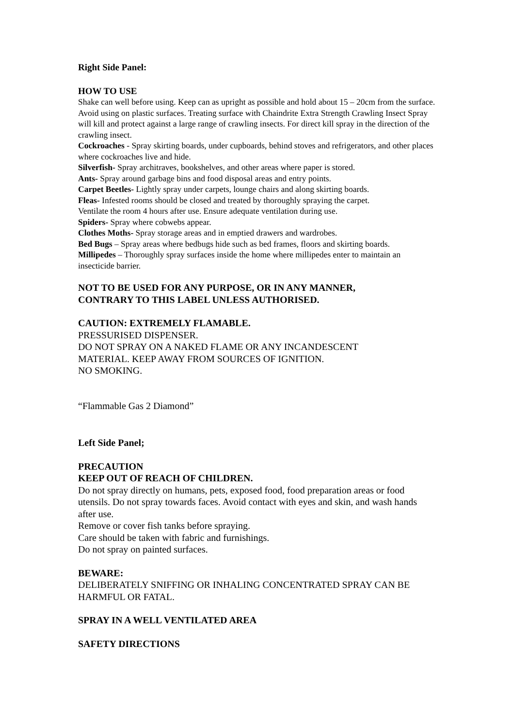Right Side Panel:
HOW TO USE
Shake can well before using. Keep can as upright as possible and hold about 15 – 20cm from the surface. Avoid using on plastic surfaces. Treating surface with Chaindrite Extra Strength Crawling Insect Spray will kill and protect against a large range of crawling insects. For direct kill spray in the direction of the crawling insect.
Cockroaches - Spray skirting boards, under cupboards, behind stoves and refrigerators, and other places where cockroaches live and hide.
Silverfish- Spray architraves, bookshelves, and other areas where paper is stored.
Ants- Spray around garbage bins and food disposal areas and entry points.
Carpet Beetles- Lightly spray under carpets, lounge chairs and along skirting boards.
Fleas- Infested rooms should be closed and treated by thoroughly spraying the carpet.
Ventilate the room 4 hours after use. Ensure adequate ventilation during use.
Spiders- Spray where cobwebs appear.
Clothes Moths- Spray storage areas and in emptied drawers and wardrobes.
Bed Bugs – Spray areas where bedbugs hide such as bed frames, floors and skirting boards.
Millipedes – Thoroughly spray surfaces inside the home where millipedes enter to maintain an insecticide barrier.
NOT TO BE USED FOR ANY PURPOSE, OR IN ANY MANNER,
CONTRARY TO THIS LABEL UNLESS AUTHORISED.
CAUTION: EXTREMELY FLAMABLE.
PRESSURISED DISPENSER.
DO NOT SPRAY ON A NAKED FLAME OR ANY INCANDESCENT
MATERIAL. KEEP AWAY FROM SOURCES OF IGNITION.
NO SMOKING.
“Flammable Gas 2 Diamond”
Left Side Panel;
PRECAUTION
KEEP OUT OF REACH OF CHILDREN.
Do not spray directly on humans, pets, exposed food, food preparation areas or food utensils. Do not spray towards faces. Avoid contact with eyes and skin, and wash hands after use.
Remove or cover fish tanks before spraying.
Care should be taken with fabric and furnishings.
Do not spray on painted surfaces.
BEWARE:
DELIBERATELY SNIFFING OR INHALING CONCENTRATED SPRAY CAN BE HARMFUL OR FATAL.
SPRAY IN A WELL VENTILATED AREA
SAFETY DIRECTIONS